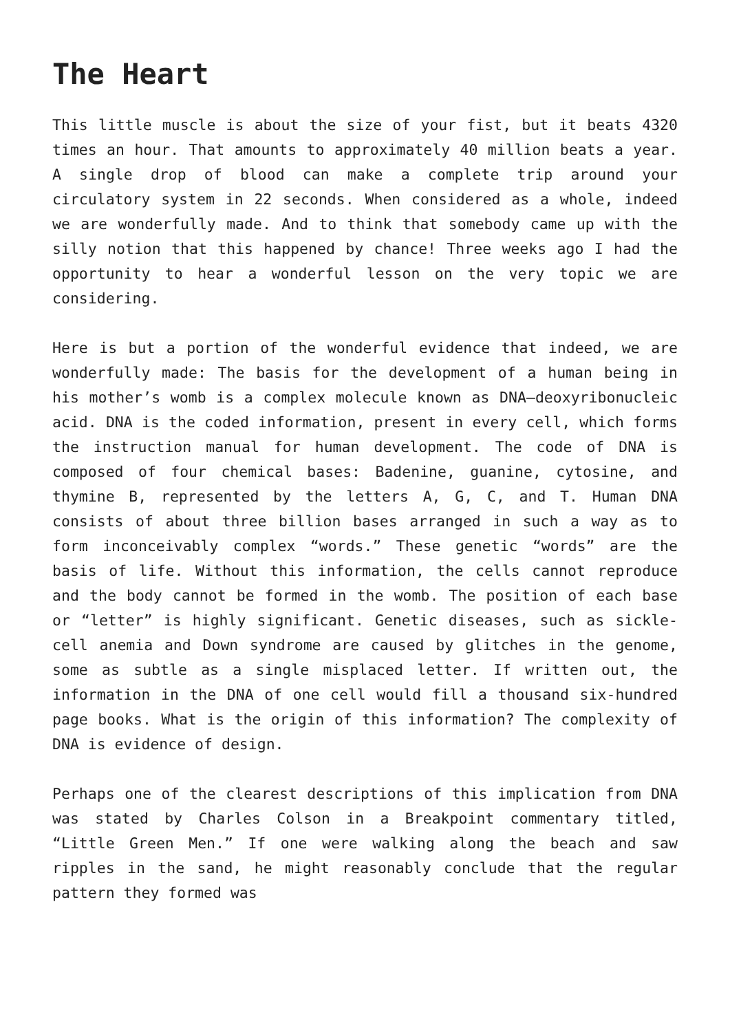The Heart
This little muscle is about the size of your fist, but it beats 4320 times an hour. That amounts to approximately 40 million beats a year. A single drop of blood can make a complete trip around your circulatory system in 22 seconds. When considered as a whole, indeed we are wonderfully made. And to think that somebody came up with the silly notion that this happened by chance! Three weeks ago I had the opportunity to hear a wonderful lesson on the very topic we are considering.
Here is but a portion of the wonderful evidence that indeed, we are wonderfully made: The basis for the development of a human being in his mother’s womb is a complex molecule known as DNA—deoxyribonucleic acid. DNA is the coded information, present in every cell, which forms the instruction manual for human development. The code of DNA is composed of four chemical bases: Badenine, guanine, cytosine, and thymine B, represented by the letters A, G, C, and T. Human DNA consists of about three billion bases arranged in such a way as to form inconceivably complex “words.” These genetic “words” are the basis of life. Without this information, the cells cannot reproduce and the body cannot be formed in the womb. The position of each base or “letter” is highly significant. Genetic diseases, such as sickle-cell anemia and Down syndrome are caused by glitches in the genome, some as subtle as a single misplaced letter. If written out, the information in the DNA of one cell would fill a thousand six-hundred page books. What is the origin of this information? The complexity of DNA is evidence of design.
Perhaps one of the clearest descriptions of this implication from DNA was stated by Charles Colson in a Breakpoint commentary titled, “Little Green Men.” If one were walking along the beach and saw ripples in the sand, he might reasonably conclude that the regular pattern they formed was